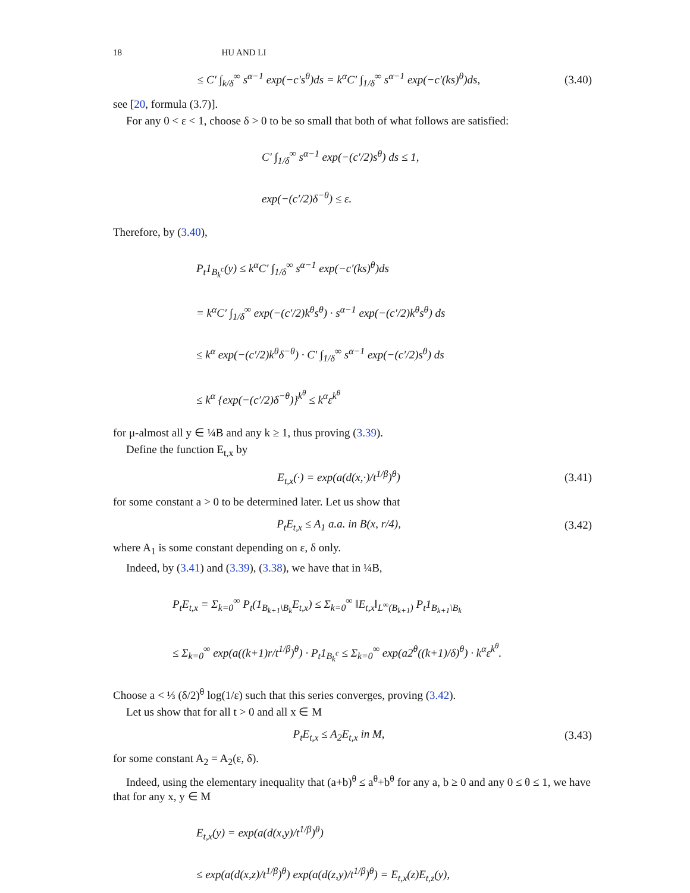18 HU AND LI
≤ C′ ∫<sub>k/δ</sub><sup>∞</sup> s<sup>α−1</sup> exp(−c′s<sup>θ</sup>)ds = k<sup>α</sup>C′ ∫<sub>1/δ</sub><sup>∞</sup> s<sup>α−1</sup> exp(−c′(ks)<sup>θ</sup>)ds, (3.40)
see [20, formula (3.7)].
For any 0 < ε < 1, choose δ > 0 to be so small that both of what follows are satisfied:
C′ ∫<sub>1/δ</sub><sup>∞</sup> s<sup>α−1</sup> exp(−(c′/2)s<sup>θ</sup>) ds ≤ 1,
exp(−(c′/2)δ<sup>−θ</sup>) ≤ ε.
Therefore, by (3.40),
P<sub>t</sub>1<sub>B<sub>k</sub><sup>c</sup></sub>(y) ≤ k<sup>α</sup>C′ ∫<sub>1/δ</sub><sup>∞</sup> s<sup>α−1</sup> exp(−c′(ks)<sup>θ</sup>)ds
= k<sup>α</sup>C′ ∫<sub>1/δ</sub><sup>∞</sup> exp(−(c′/2)k<sup>θ</sup>s<sup>θ</sup>) · s<sup>α−1</sup> exp(−(c′/2)k<sup>θ</sup>s<sup>θ</sup>) ds
≤ k<sup>α</sup> exp(−(c′/2)k<sup>θ</sup>δ<sup>−θ</sup>) · C′ ∫<sub>1/δ</sub><sup>∞</sup> s<sup>α−1</sup> exp(−(c′/2)s<sup>θ</sup>) ds
≤ k<sup>α</sup> {exp(−(c′/2)δ<sup>−θ</sup>)}<sup>k<sup>θ</sup></sup> ≤ k<sup>α</sup>ε<sup>k<sup>θ</sup></sup>
for μ-almost all y ∈ ¼B and any k ≥ 1, thus proving (3.39).
Define the function E<sub>t,x</sub> by
E<sub>t,x</sub>(·) = exp(a(d(x,·)/t<sup>1/β</sup>)<sup>θ</sup>) (3.41)
for some constant a > 0 to be determined later. Let us show that
P<sub>t</sub>E<sub>t,x</sub> ≤ A<sub>1</sub> a.a. in B(x, r/4), (3.42)
where A<sub>1</sub> is some constant depending on ε, δ only.
Indeed, by (3.41) and (3.39), (3.38), we have that in ¼B,
P<sub>t</sub>E<sub>t,x</sub> = Σ<sub>k=0</sub><sup>∞</sup> P<sub>t</sub>(1<sub>B<sub>k+1</sub>\B<sub>k</sub></sub>E<sub>t,x</sub>) ≤ Σ<sub>k=0</sub><sup>∞</sup> ‖E<sub>t,x</sub>‖<sub>L<sup>∞</sup>(B<sub>k+1</sub>)</sub> P<sub>t</sub>1<sub>B<sub>k+1</sub>\B<sub>k</sub></sub>
≤ Σ<sub>k=0</sub><sup>∞</sup> exp(a((k+1)r/t<sup>1/β</sup>)<sup>θ</sup>) · P<sub>t</sub>1<sub>B<sub>k</sub><sup>c</sup></sub> ≤ Σ<sub>k=0</sub><sup>∞</sup> exp(a2<sup>θ</sup>((k+1)/δ)<sup>θ</sup>) · k<sup>α</sup>ε<sup>k<sup>θ</sup></sup>.
Choose a < ⅓ (δ/2)<sup>θ</sup> log(1/ε) such that this series converges, proving (3.42).
Let us show that for all t > 0 and all x ∈ M
P<sub>t</sub>E<sub>t,x</sub> ≤ A<sub>2</sub>E<sub>t,x</sub> in M, (3.43)
for some constant A<sub>2</sub> = A<sub>2</sub>(ε, δ).
Indeed, using the elementary inequality that (a+b)<sup>θ</sup> ≤ a<sup>θ</sup>+b<sup>θ</sup> for any a, b ≥ 0 and any 0 ≤ θ ≤ 1, we have that for any x, y ∈ M
E<sub>t,x</sub>(y) = exp(a(d(x,y)/t<sup>1/β</sup>)<sup>θ</sup>)
≤ exp(a(d(x,z)/t<sup>1/β</sup>)<sup>θ</sup>) exp(a(d(z,y)/t<sup>1/β</sup>)<sup>θ</sup>) = E<sub>t,x</sub>(z)E<sub>t,z</sub>(y),